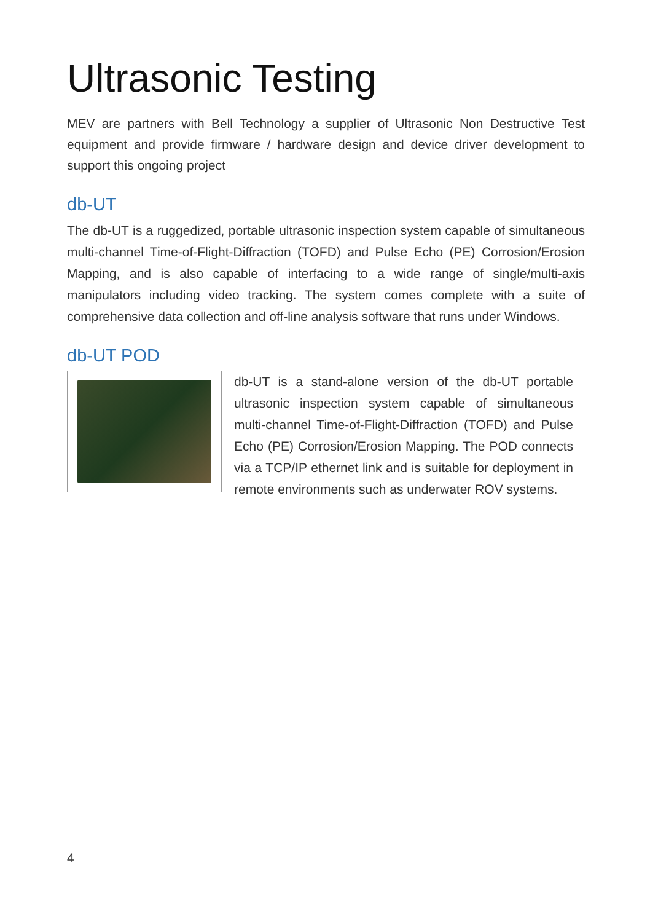Ultrasonic Testing
MEV are partners with Bell Technology a supplier of Ultrasonic Non Destructive Test equipment and provide firmware / hardware design and device driver development to support this ongoing project
db-UT
The db-UT is a ruggedized, portable ultrasonic inspection system capable of simultaneous multi-channel Time-of-Flight-Diffraction (TOFD) and Pulse Echo (PE) Corrosion/Erosion Mapping, and is also capable of interfacing to a wide range of single/multi-axis manipulators including video tracking. The system comes complete with a suite of comprehensive data collection and off-line analysis software that runs under Windows.
db-UT POD
db-UT is a stand-alone version of the db-UT portable ultrasonic inspection system capable of simultaneous multi-channel Time-of-Flight-Diffraction (TOFD) and Pulse Echo (PE) Corrosion/Erosion Mapping. The POD connects via a TCP/IP ethernet link and is suitable for deployment in remote environments such as underwater ROV systems.
4